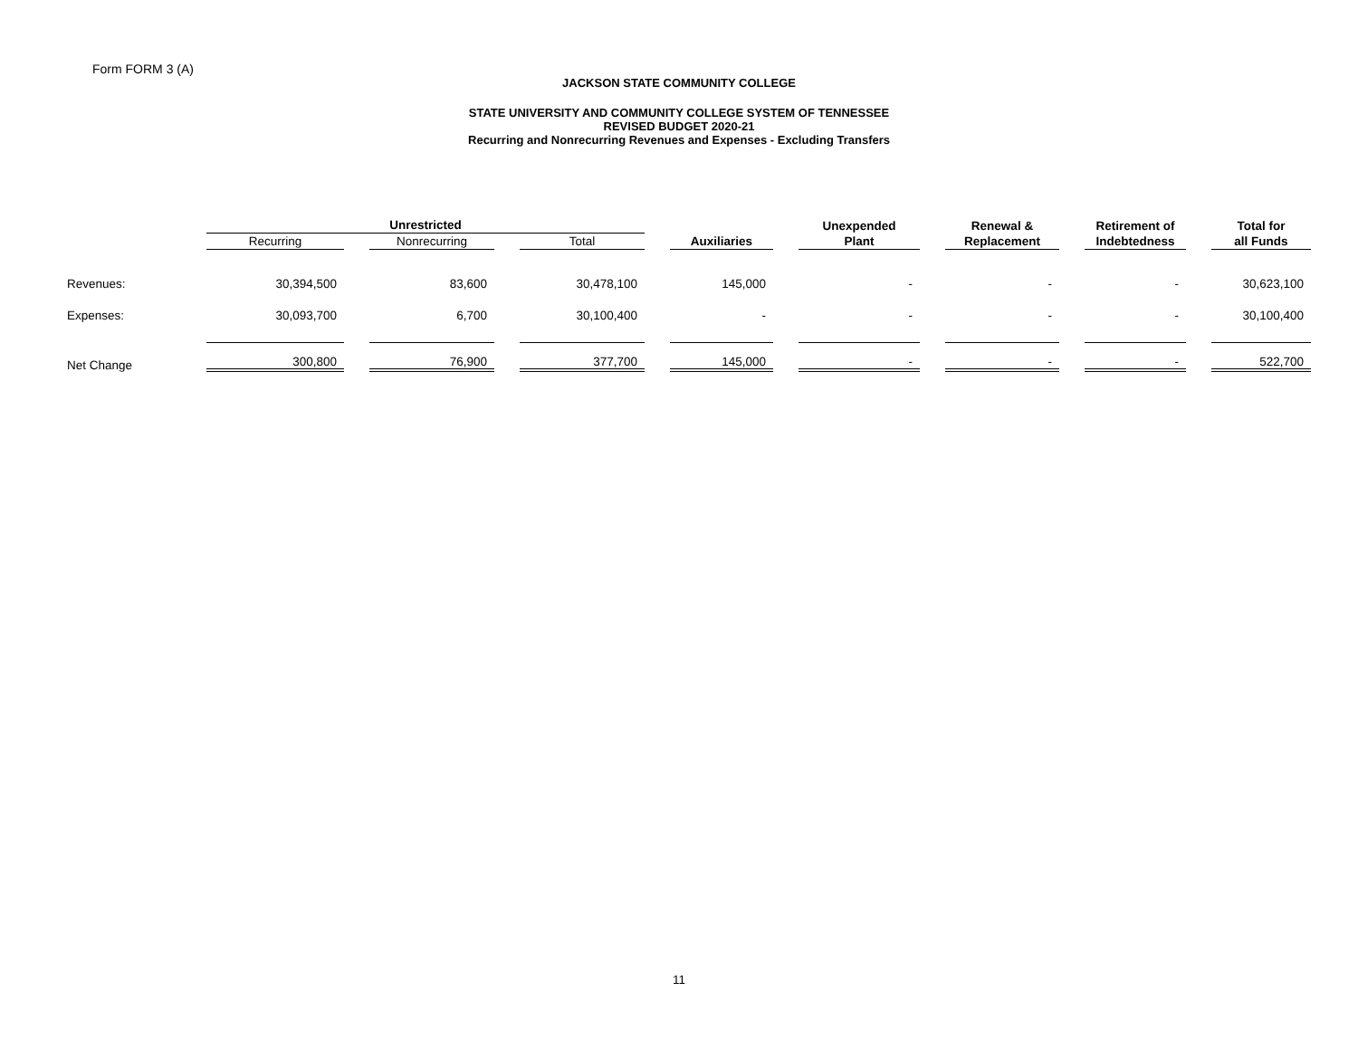Form FORM 3 (A)
JACKSON STATE COMMUNITY COLLEGE
STATE UNIVERSITY AND COMMUNITY COLLEGE SYSTEM OF TENNESSEE
REVISED BUDGET 2020-21
Recurring and Nonrecurring Revenues and Expenses - Excluding Transfers
| | Unrestricted | | | | | | Auxiliaries | | Unexpended Plant | | Renewal & Replacement | | Retirement of Indebtedness | | Total for all Funds |
| --- | --- | --- | --- | --- | --- | --- | --- | --- | --- | --- | --- | --- | --- | --- | --- |
| | Recurring | | Nonrecurring | | Total | | | | | | | | | | |
| Revenues: | 30,394,500 | | 83,600 | | 30,478,100 | | 145,000 | | - | | - | | - | | 30,623,100 |
| Expenses: | 30,093,700 | | 6,700 | | 30,100,400 | | - | | - | | - | | - | | 30,100,400 |
| Net Change | 300,800 | | 76,900 | | 377,700 | | 145,000 | | - | | - | | - | | 522,700 |
11